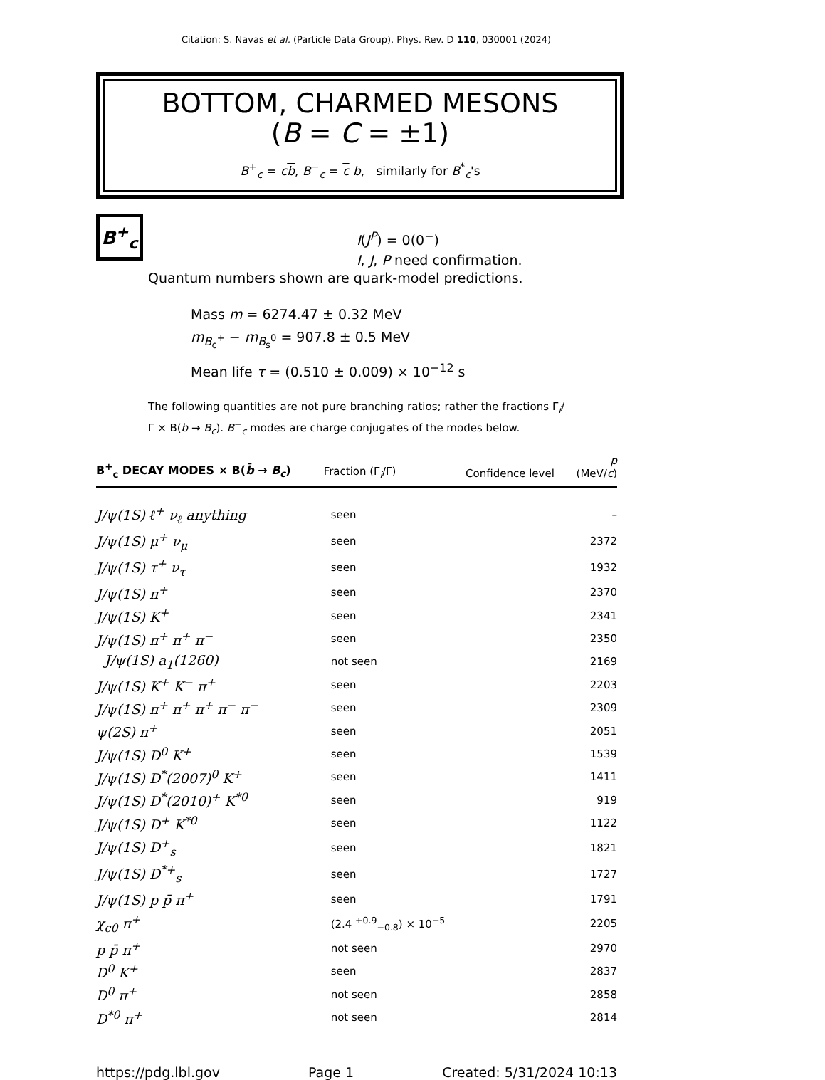Citation: S. Navas et al. (Particle Data Group), Phys. Rev. D 110, 030001 (2024)
BOTTOM, CHARMED MESONS
(B = C = ±1)
B<sup>+</sup><sub>c</sub> = cb, B<sup>−</sup><sub>c</sub> = c b, similarly for B<sup>*</sup><sub>c</sub>'s
B<sup>+</sup><sub>c</sub>
I(J<sup>P</sup>) = 0(0<sup>−</sup>)
I, J, P need confirmation.
Quantum numbers shown are quark-model predictions.
Mass m = 6274.47 ± 0.32 MeV
m<sub>B<sub>c</sub><sup>+</sup></sub> − m<sub>B<sub>s</sub><sup>0</sup></sub> = 907.8 ± 0.5 MeV
Mean life τ = (0.510 ± 0.009) × 10<sup>−12</sup> s
The following quantities are not pure branching ratios; rather the fractions Γ<sub>i</sub>/Γ × B(b → B<sub>c</sub>). B<sup>−</sup><sub>c</sub> modes are charge conjugates of the modes below.
| B<sup>+</sup><sub>c</sub> DECAY MODES × B( b̄ → B<sub>c</sub> ) | Fraction (Γ<sub>i</sub>/Γ) | Confidence level | p (MeV/ c ) |
| --- | --- | --- | --- |
| J/ψ(1S) ℓ<sup>+</sup> ν<sub>ℓ</sub> anything | seen | | – |
| J/ψ(1S) μ<sup>+</sup> ν<sub>μ</sub> | seen | | 2372 |
| J/ψ(1S) τ<sup>+</sup> ν<sub>τ</sub> | seen | | 1932 |
| J/ψ(1S) π<sup>+</sup> | seen | | 2370 |
| J/ψ(1S) K<sup>+</sup> | seen | | 2341 |
| J/ψ(1S) π<sup>+</sup> π<sup>+</sup> π<sup>−</sup> | seen | | 2350 |
| J/ψ(1S) a<sub>1</sub>(1260) | not seen | | 2169 |
| J/ψ(1S) K<sup>+</sup> K<sup>−</sup> π<sup>+</sup> | seen | | 2203 |
| J/ψ(1S) π<sup>+</sup> π<sup>+</sup> π<sup>+</sup> π<sup>−</sup> π<sup>−</sup> | seen | | 2309 |
| ψ(2S) π<sup>+</sup> | seen | | 2051 |
| J/ψ(1S) D<sup>0</sup> K<sup>+</sup> | seen | | 1539 |
| J/ψ(1S) D<sup>*</sup>(2007)<sup>0</sup> K<sup>+</sup> | seen | | 1411 |
| J/ψ(1S) D<sup>*</sup>(2010)<sup>+</sup> K<sup>*0</sup> | seen | | 919 |
| J/ψ(1S) D<sup>+</sup> K<sup>*0</sup> | seen | | 1122 |
| J/ψ(1S) D<sup>+</sup><sub>s</sub> | seen | | 1821 |
| J/ψ(1S) D<sup>*+</sup><sub>s</sub> | seen | | 1727 |
| J/ψ(1S) p p̄ π<sup>+</sup> | seen | | 1791 |
| χ<sub>c0</sub> π<sup>+</sup> | (2.4 <sup>+0.9</sup><sub>−0.8</sub>) × 10<sup>−5</sup> | | 2205 |
| p p̄ π<sup>+</sup> | not seen | | 2970 |
| D<sup>0</sup> K<sup>+</sup> | seen | | 2837 |
| D<sup>0</sup> π<sup>+</sup> | not seen | | 2858 |
| D<sup>*0</sup> π<sup>+</sup> | not seen | | 2814 |
https://pdg.lbl.gov Page 1 Created: 5/31/2024 10:13